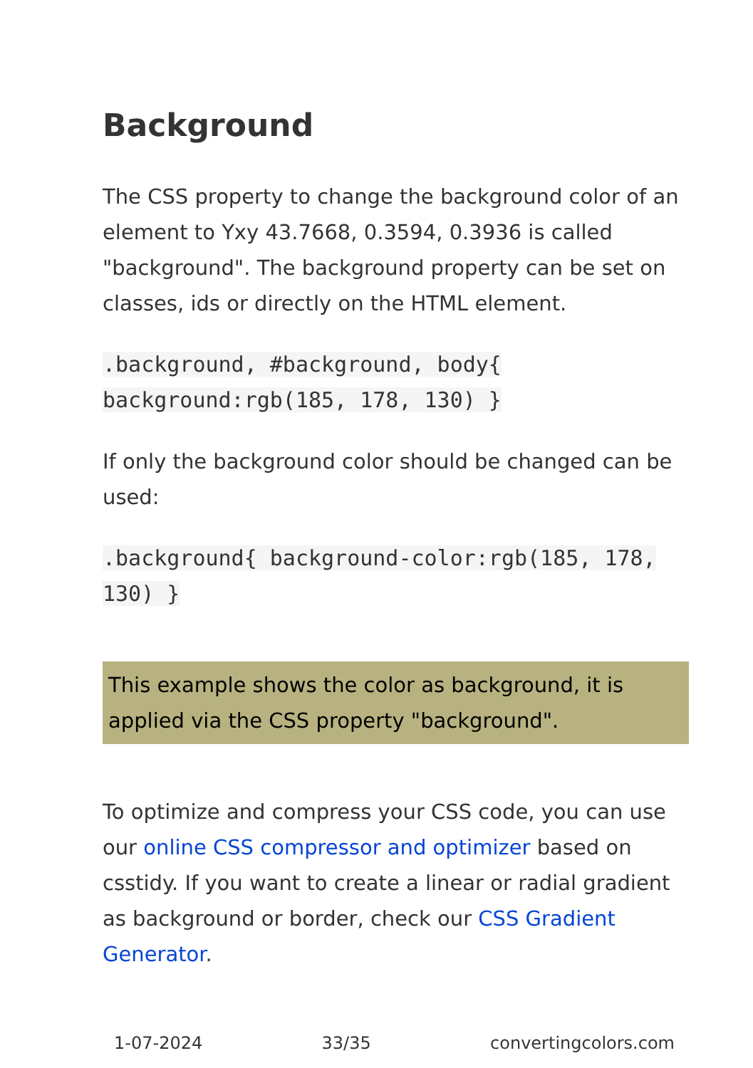Background
The CSS property to change the background color of an element to Yxy 43.7668, 0.3594, 0.3936 is called "background". The background property can be set on classes, ids or directly on the HTML element.
.background, #background, body{ background:rgb(185, 178, 130) }
If only the background color should be changed can be used:
.background{ background-color:rgb(185, 178, 130) }
This example shows the color as background, it is applied via the CSS property "background".
To optimize and compress your CSS code, you can use our online CSS compressor and optimizer based on csstidy. If you want to create a linear or radial gradient as background or border, check our CSS Gradient Generator.
1-07-2024 33/35 convertingcolors.com